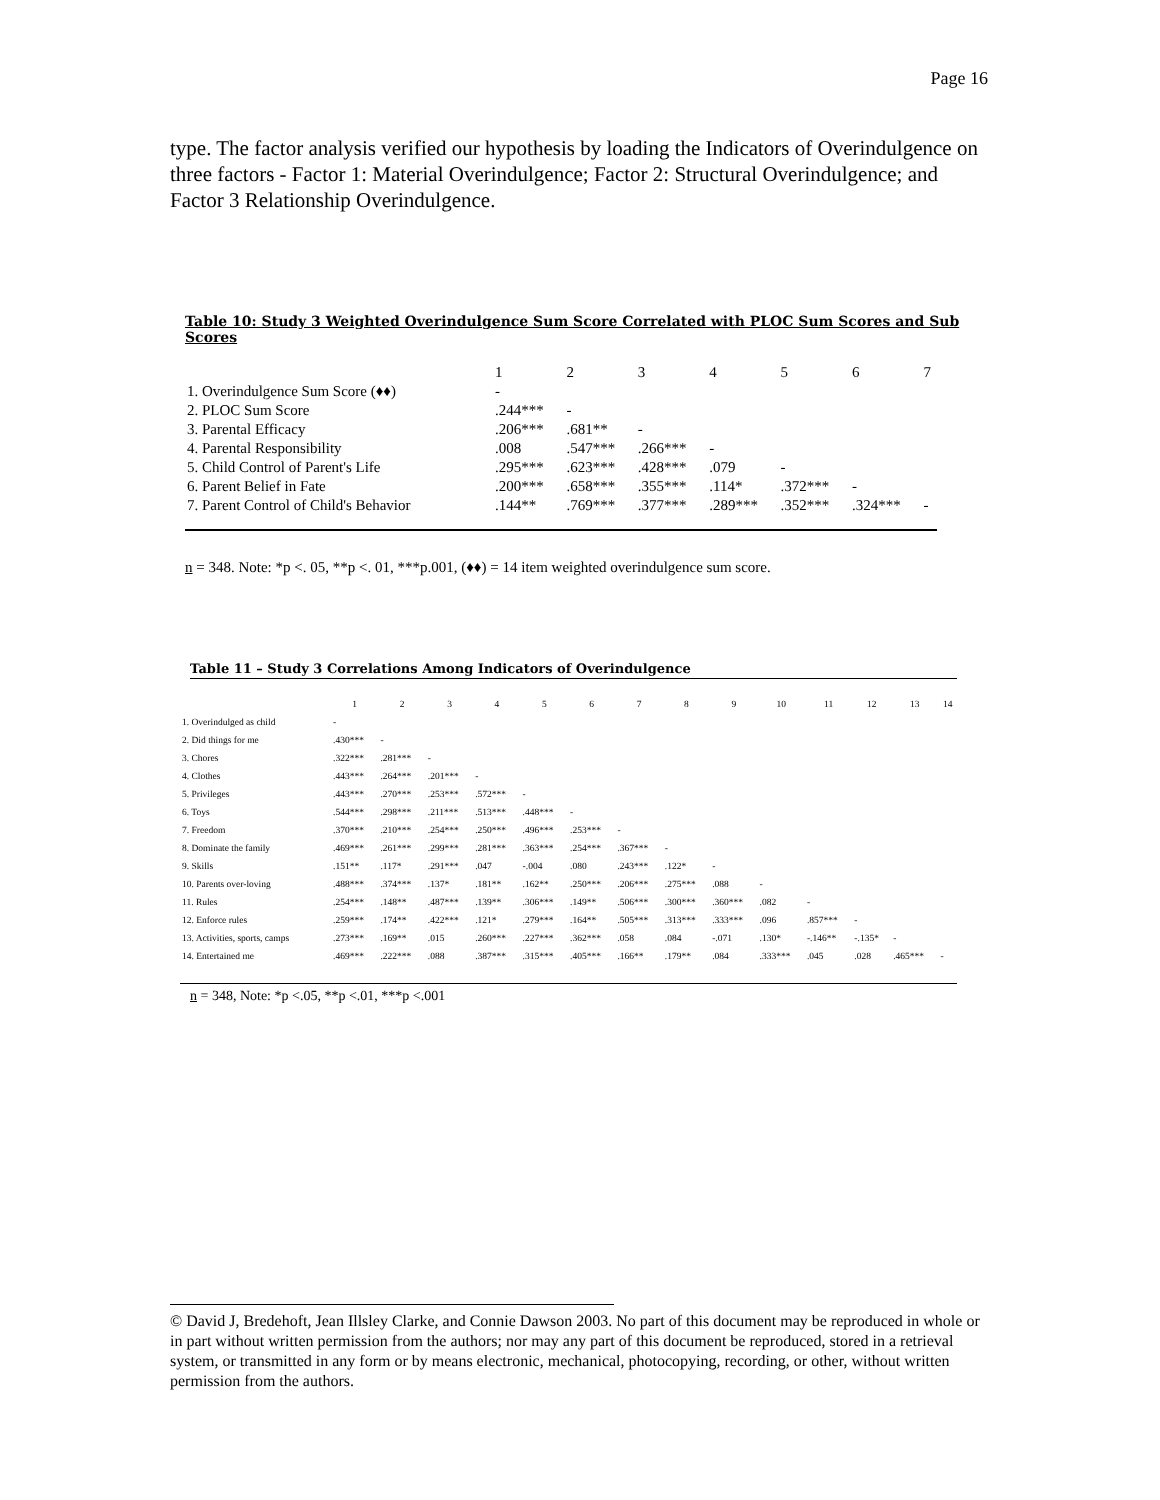Page 16
type. The factor analysis verified our hypothesis by loading the Indicators of Overindulgence on three factors - Factor 1: Material Overindulgence; Factor 2: Structural Overindulgence; and Factor 3 Relationship Overindulgence.
Table 10: Study 3 Weighted Overindulgence Sum Score Correlated with PLOC Sum Scores and Sub Scores
| | 1 | 2 | 3 | 4 | 5 | 6 | 7 |
| --- | --- | --- | --- | --- | --- | --- | --- |
| 1. Overindulgence Sum Score (♦♦) | - | | | | | | |
| 2. PLOC Sum Score | .244*** | - | | | | | |
| 3. Parental Efficacy | .206*** | .681** | - | | | | |
| 4. Parental Responsibility | .008 | .547*** | .266*** | - | | | |
| 5. Child Control of Parent's Life | .295*** | .623*** | .428*** | .079 | - | | |
| 6. Parent Belief in Fate | .200*** | .658*** | .355*** | .114* | .372*** | - | |
| 7. Parent Control of Child's Behavior | .144** | .769*** | .377*** | .289*** | .352*** | .324*** | - |
n = 348. Note: *p <. 05, **p <. 01, ***p.001, (♦♦) = 14 item weighted overindulgence sum score.
Table 11 – Study 3 Correlations Among Indicators of Overindulgence
| | 1 | 2 | 3 | 4 | 5 | 6 | 7 | 8 | 9 | 10 | 11 | 12 | 13 | 14 |
| --- | --- | --- | --- | --- | --- | --- | --- | --- | --- | --- | --- | --- | --- | --- |
| 1. Overindulged as child | - | | | | | | | | | | | | | |
| 2. Did things for me | .430*** | - | | | | | | | | | | | | |
| 3. Chores | .322*** | .281*** | - | | | | | | | | | | | |
| 4. Clothes | .443*** | .264*** | .201*** | - | | | | | | | | | | |
| 5. Privileges | .443*** | .270*** | .253*** | .572*** | - | | | | | | | | | |
| 6. Toys | .544*** | .298*** | .211*** | .513*** | .448*** | - | | | | | | | | |
| 7. Freedom | .370*** | .210*** | .254*** | .250*** | .496*** | .253*** | - | | | | | | | |
| 8. Dominate the family | .469*** | .261*** | .299*** | .281*** | .363*** | .254*** | .367*** | - | | | | | | |
| 9. Skills | .151** | .117* | .291*** | .047 | -.004 | .080 | .243*** | .122* | - | | | | | |
| 10. Parents over-loving | .488*** | .374*** | .137* | .181** | .162** | .250*** | .206*** | .275*** | .088 | - | | | | |
| 11. Rules | .254*** | .148** | .487*** | .139** | .306*** | .149** | .506*** | .300*** | .360*** | .082 | - | | | |
| 12. Enforce rules | .259*** | .174** | .422*** | .121* | .279*** | .164** | .505*** | .313*** | .333*** | .096 | .857*** | - | | |
| 13. Activities, sports, camps | .273*** | .169** | .015 | .260*** | .227*** | .362*** | .058 | .084 | -.071 | .130* | -.146** | -.135* | - | |
| 14. Entertained me | .469*** | .222*** | .088 | .387*** | .315*** | .405*** | .166** | .179** | .084 | .333*** | .045 | .028 | .465*** | - |
n = 348, Note: *p <.05, **p <.01, ***p <.001
© David J, Bredehoft, Jean Illsley Clarke, and Connie Dawson 2003. No part of this document may be reproduced in whole or in part without written permission from the authors; nor may any part of this document be reproduced, stored in a retrieval system, or transmitted in any form or by means electronic, mechanical, photocopying, recording, or other, without written permission from the authors.